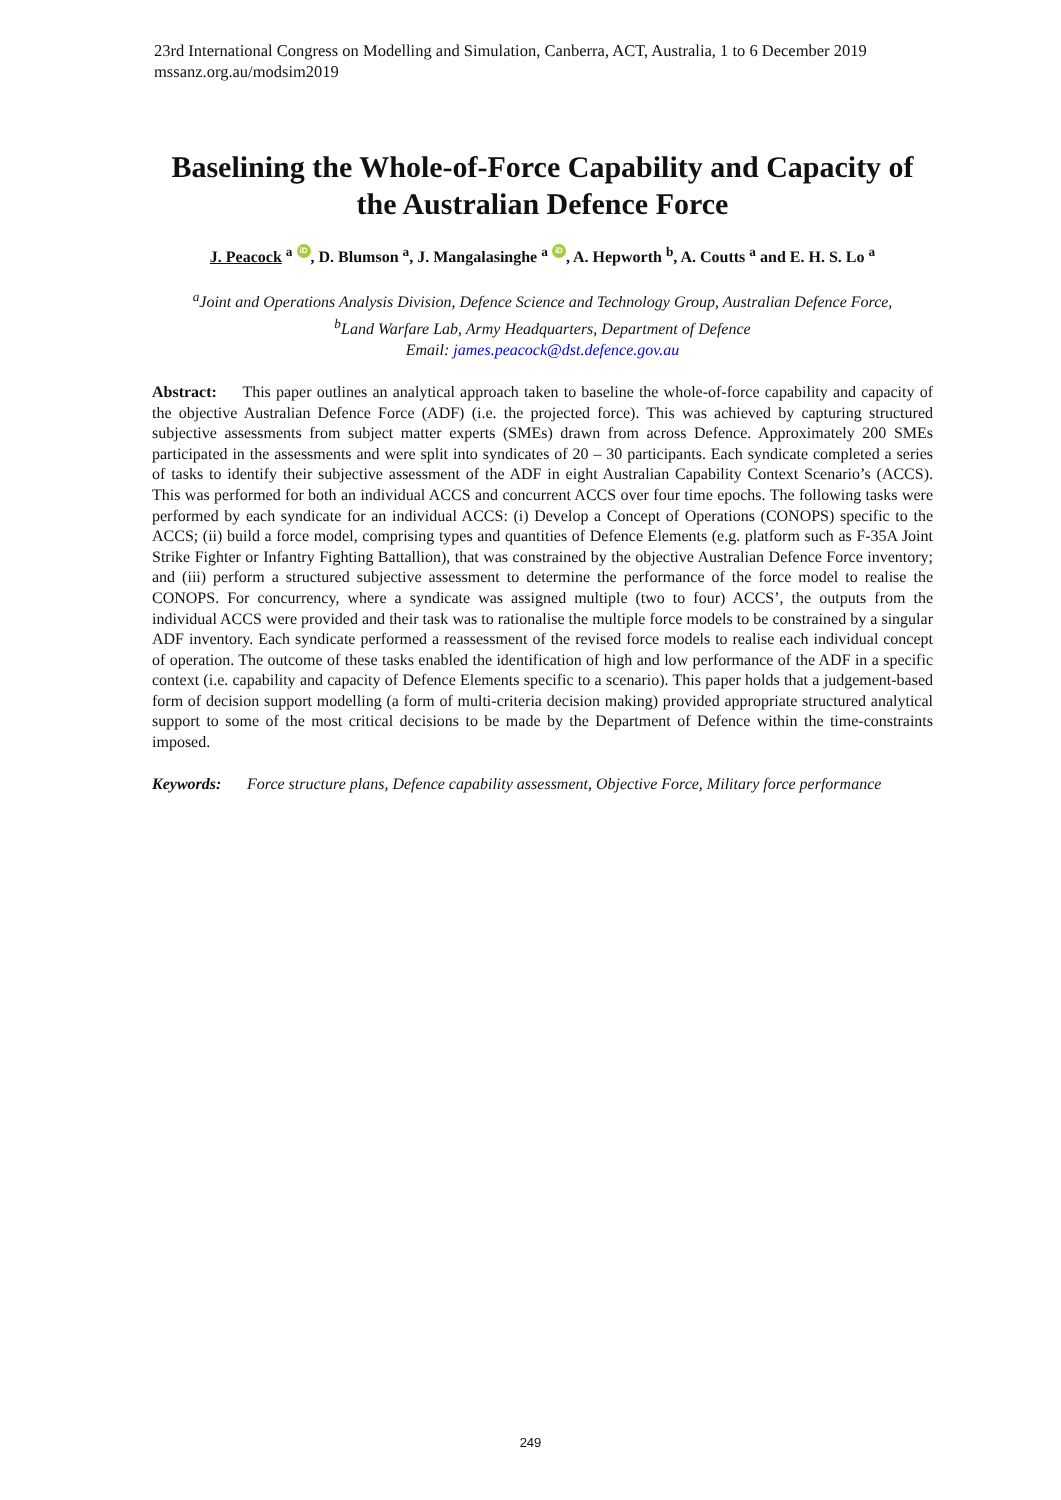23rd International Congress on Modelling and Simulation, Canberra, ACT, Australia, 1 to 6 December 2019
mssanz.org.au/modsim2019
Baselining the Whole-of-Force Capability and Capacity of the Australian Defence Force
J. Peacock <sup>a</sup> iD, D. Blumson <sup>a</sup>, J. Mangalasinghe <sup>a</sup> iD, A. Hepworth <sup>b</sup>, A. Coutts <sup>a</sup> and E. H. S. Lo <sup>a</sup>
<sup>a</sup> Joint and Operations Analysis Division, Defence Science and Technology Group, Australian Defence Force,
<sup>b</sup> Land Warfare Lab, Army Headquarters, Department of Defence
Email: james.peacock@dst.defence.gov.au
Abstract: This paper outlines an analytical approach taken to baseline the whole-of-force capability and capacity of the objective Australian Defence Force (ADF) (i.e. the projected force). This was achieved by capturing structured subjective assessments from subject matter experts (SMEs) drawn from across Defence. Approximately 200 SMEs participated in the assessments and were split into syndicates of 20 – 30 participants. Each syndicate completed a series of tasks to identify their subjective assessment of the ADF in eight Australian Capability Context Scenario’s (ACCS). This was performed for both an individual ACCS and concurrent ACCS over four time epochs. The following tasks were performed by each syndicate for an individual ACCS: (i) Develop a Concept of Operations (CONOPS) specific to the ACCS; (ii) build a force model, comprising types and quantities of Defence Elements (e.g. platform such as F-35A Joint Strike Fighter or Infantry Fighting Battallion), that was constrained by the objective Australian Defence Force inventory; and (iii) perform a structured subjective assessment to determine the performance of the force model to realise the CONOPS. For concurrency, where a syndicate was assigned multiple (two to four) ACCS’, the outputs from the individual ACCS were provided and their task was to rationalise the multiple force models to be constrained by a singular ADF inventory. Each syndicate performed a reassessment of the revised force models to realise each individual concept of operation. The outcome of these tasks enabled the identification of high and low performance of the ADF in a specific context (i.e. capability and capacity of Defence Elements specific to a scenario). This paper holds that a judgement-based form of decision support modelling (a form of multi-criteria decision making) provided appropriate structured analytical support to some of the most critical decisions to be made by the Department of Defence within the time-constraints imposed.
Keywords: Force structure plans, Defence capability assessment, Objective Force, Military force performance
249